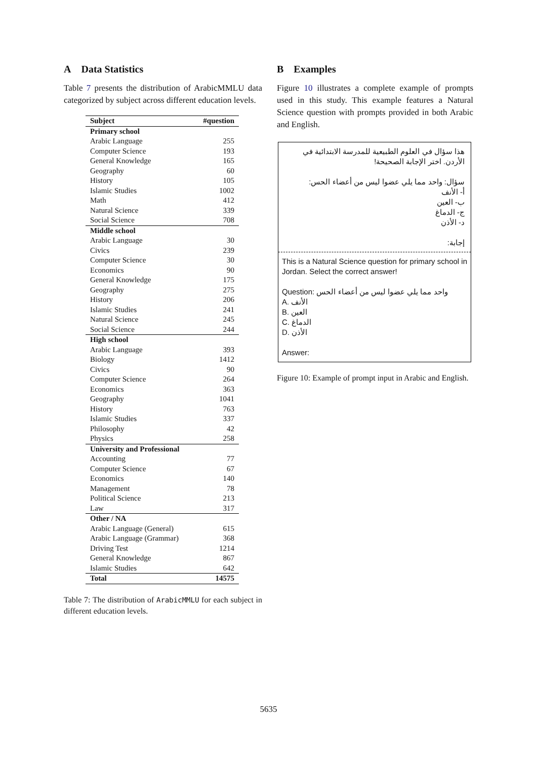A Data Statistics
Table 7 presents the distribution of ArabicMMLU data categorized by subject across different education levels.
| Subject | #question |
| --- | --- |
| Primary school | |
| Arabic Language | 255 |
| Computer Science | 193 |
| General Knowledge | 165 |
| Geography | 60 |
| History | 105 |
| Islamic Studies | 1002 |
| Math | 412 |
| Natural Science | 339 |
| Social Science | 708 |
| Middle school | |
| Arabic Language | 30 |
| Civics | 239 |
| Computer Science | 30 |
| Economics | 90 |
| General Knowledge | 175 |
| Geography | 275 |
| History | 206 |
| Islamic Studies | 241 |
| Natural Science | 245 |
| Social Science | 244 |
| High school | |
| Arabic Language | 393 |
| Biology | 1412 |
| Civics | 90 |
| Computer Science | 264 |
| Economics | 363 |
| Geography | 1041 |
| History | 763 |
| Islamic Studies | 337 |
| Philosophy | 42 |
| Physics | 258 |
| University and Professional | |
| Accounting | 77 |
| Computer Science | 67 |
| Economics | 140 |
| Management | 78 |
| Political Science | 213 |
| Law | 317 |
| Other / NA | |
| Arabic Language (General) | 615 |
| Arabic Language (Grammar) | 368 |
| Driving Test | 1214 |
| General Knowledge | 867 |
| Islamic Studies | 642 |
| Total | 14575 |
Table 7: The distribution of ArabicMMLU for each subject in different education levels.
B Examples
Figure 10 illustrates a complete example of prompts used in this study. This example features a Natural Science question with prompts provided in both Arabic and English.
هذا سؤال في العلوم الطبيعية للمدرسة الابتدائية في الأردن. اختر الإجابة الصحيحة!
سؤال: واحد مما يلي عضوا ليس من أعضاء الحس:
أ- الأنف
ب- العين
ج- الدماغ
د- الأذن
إجابة:
This is a Natural Science question for primary school in Jordan. Select the correct answer!
Question: واحد مما يلي عضوا ليس من أعضاء الحس
A. الأنف
B. العين
C. الدماغ
D. الأذن
Answer:
Figure 10: Example of prompt input in Arabic and English.
5635